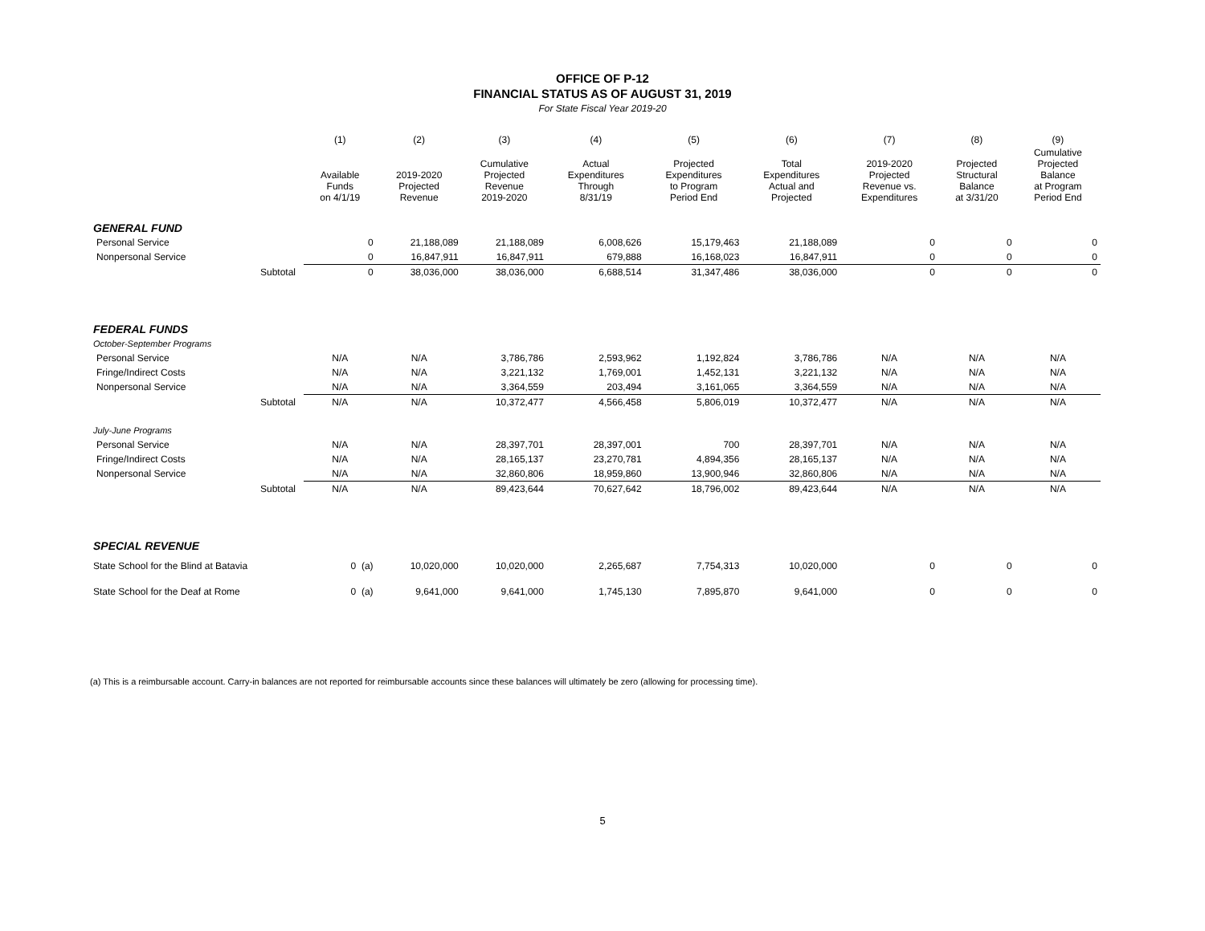OFFICE OF P-12
FINANCIAL STATUS AS OF AUGUST 31, 2019
For State Fiscal Year 2019-20
| | | (1) | (2) | (3) | (4) | (5) | (6) | (7) | (8) | (9) |
| --- | --- | --- | --- | --- | --- | --- | --- | --- | --- | --- |
| | | Available Funds on 4/1/19 | 2019-2020 Projected Revenue | Cumulative Projected Revenue 2019-2020 | Actual Expenditures Through 8/31/19 | Projected Expenditures to Program Period End | Total Expenditures Actual and Projected | 2019-2020 Projected Revenue vs. Expenditures | Projected Structural Balance at 3/31/20 | Cumulative Projected Balance at Program Period End |
| GENERAL FUND | | | | | | | | | | |
| Personal Service | | 0 | 21,188,089 | 21,188,089 | 6,008,626 | 15,179,463 | 21,188,089 | 0 | 0 | 0 |
| Nonpersonal Service | | 0 | 16,847,911 | 16,847,911 | 679,888 | 16,168,023 | 16,847,911 | 0 | 0 | 0 |
| | Subtotal | 0 | 38,036,000 | 38,036,000 | 6,688,514 | 31,347,486 | 38,036,000 | 0 | 0 | 0 |
| FEDERAL FUNDS | | | | | | | | | | |
| October-September Programs | | | | | | | | | | |
| Personal Service | | N/A | N/A | 3,786,786 | 2,593,962 | 1,192,824 | 3,786,786 | N/A | N/A | N/A |
| Fringe/Indirect Costs | | N/A | N/A | 3,221,132 | 1,769,001 | 1,452,131 | 3,221,132 | N/A | N/A | N/A |
| Nonpersonal Service | | N/A | N/A | 3,364,559 | 203,494 | 3,161,065 | 3,364,559 | N/A | N/A | N/A |
| | Subtotal | N/A | N/A | 10,372,477 | 4,566,458 | 5,806,019 | 10,372,477 | N/A | N/A | N/A |
| July-June Programs | | | | | | | | | | |
| Personal Service | | N/A | N/A | 28,397,701 | 28,397,001 | 700 | 28,397,701 | N/A | N/A | N/A |
| Fringe/Indirect Costs | | N/A | N/A | 28,165,137 | 23,270,781 | 4,894,356 | 28,165,137 | N/A | N/A | N/A |
| Nonpersonal Service | | N/A | N/A | 32,860,806 | 18,959,860 | 13,900,946 | 32,860,806 | N/A | N/A | N/A |
| | Subtotal | N/A | N/A | 89,423,644 | 70,627,642 | 18,796,002 | 89,423,644 | N/A | N/A | N/A |
| SPECIAL REVENUE | | | | | | | | | | |
| State School for the Blind at Batavia | | 0 (a) | 10,020,000 | 10,020,000 | 2,265,687 | 7,754,313 | 10,020,000 | 0 | 0 | 0 |
| State School for the Deaf at Rome | | 0 (a) | 9,641,000 | 9,641,000 | 1,745,130 | 7,895,870 | 9,641,000 | 0 | 0 | 0 |
(a) This is a reimbursable account. Carry-in balances are not reported for reimbursable accounts since these balances will ultimately be zero (allowing for processing time).
5